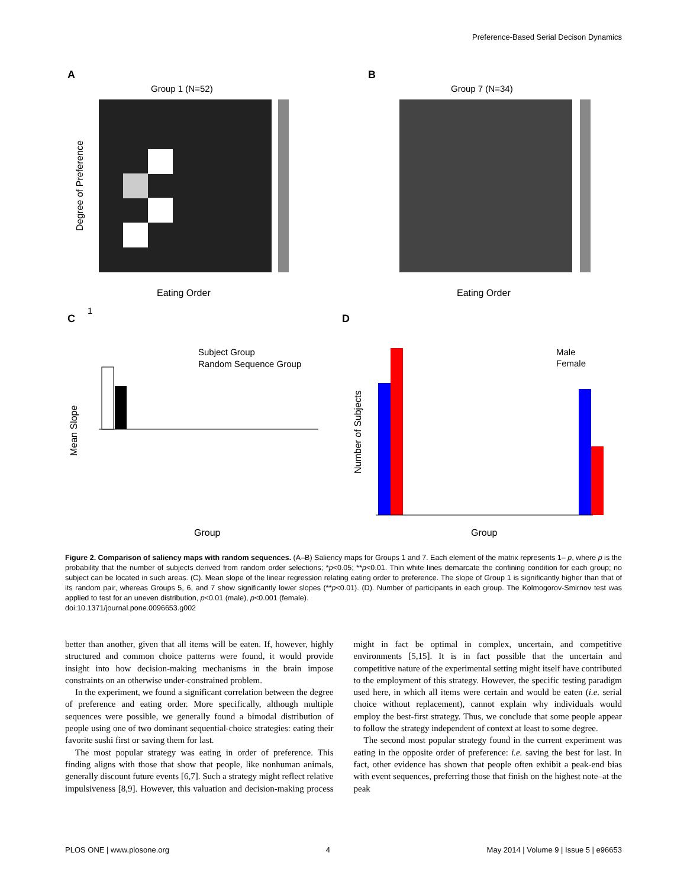Preference-Based Serial Decison Dynamics
A
Group 1 (N=52)
1
Eating Order
Degree of Preference
B
Group 7 (N=34)
Eating Order
C
D
Subject Group
Random Sequence Group
Mean Slope
Group
Male
Female
Number of Subjects
Group
Figure 2. Comparison of saliency maps with random sequences. (A–B) Saliency maps for Groups 1 and 7. Each element of the matrix represents 1– p, where p is the probability that the number of subjects derived from random order selections; *p<0.05; **p<0.01. Thin white lines demarcate the confining condition for each group; no subject can be located in such areas. (C). Mean slope of the linear regression relating eating order to preference. The slope of Group 1 is significantly higher than that of its random pair, whereas Groups 5, 6, and 7 show significantly lower slopes (**p<0.01). (D). Number of participants in each group. The Kolmogorov-Smirnov test was applied to test for an uneven distribution, p<0.01 (male), p<0.001 (female).
doi:10.1371/journal.pone.0096653.g002
better than another, given that all items will be eaten. If, however, highly structured and common choice patterns were found, it would provide insight into how decision-making mechanisms in the brain impose constraints on an otherwise under-constrained problem.
In the experiment, we found a significant correlation between the degree of preference and eating order. More specifically, although multiple sequences were possible, we generally found a bimodal distribution of people using one of two dominant sequential-choice strategies: eating their favorite sushi first or saving them for last.
The most popular strategy was eating in order of preference. This finding aligns with those that show that people, like nonhuman animals, generally discount future events [6,7]. Such a strategy might reflect relative impulsiveness [8,9]. However, this valuation and decision-making process might in fact be optimal in complex, uncertain, and competitive environments [5,15]. It is in fact possible that the uncertain and competitive nature of the experimental setting might itself have contributed to the employment of this strategy. However, the specific testing paradigm used here, in which all items were certain and would be eaten (i.e. serial choice without replacement), cannot explain why individuals would employ the best-first strategy. Thus, we conclude that some people appear to follow the strategy independent of context at least to some degree.
The second most popular strategy found in the current experiment was eating in the opposite order of preference: i.e. saving the best for last. In fact, other evidence has shown that people often exhibit a peak-end bias with event sequences, preferring those that finish on the highest note–at the peak
PLOS ONE | www.plosone.org 4 May 2014 | Volume 9 | Issue 5 | e96653